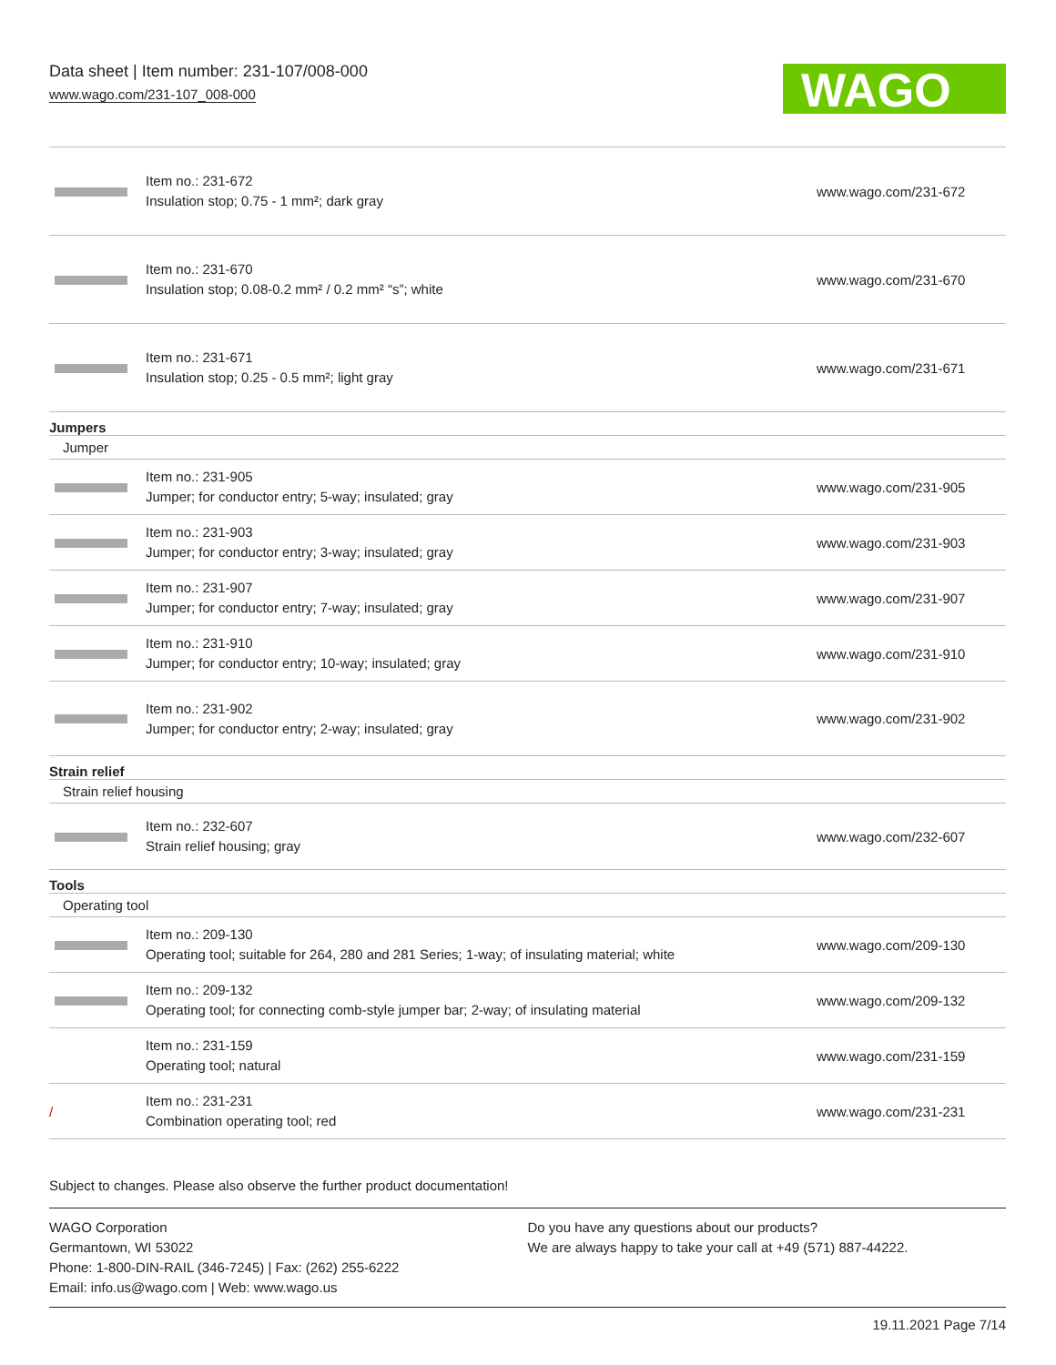Data sheet | Item number: 231-107/008-000
www.wago.com/231-107_008-000
WAGO
| | Item no.: 231-672 Insulation stop; 0.75 - 1 mm²; dark gray | www.wago.com/231-672 |
| | Item no.: 231-670 Insulation stop; 0.08-0.2 mm² / 0.2 mm² “s”; white | www.wago.com/231-670 |
| | Item no.: 231-671 Insulation stop; 0.25 - 0.5 mm²; light gray | www.wago.com/231-671 |
| Jumpers | | |
| Jumper | | |
| | Item no.: 231-905 Jumper; for conductor entry; 5-way; insulated; gray | www.wago.com/231-905 |
| | Item no.: 231-903 Jumper; for conductor entry; 3-way; insulated; gray | www.wago.com/231-903 |
| | Item no.: 231-907 Jumper; for conductor entry; 7-way; insulated; gray | www.wago.com/231-907 |
| | Item no.: 231-910 Jumper; for conductor entry; 10-way; insulated; gray | www.wago.com/231-910 |
| | Item no.: 231-902 Jumper; for conductor entry; 2-way; insulated; gray | www.wago.com/231-902 |
| Strain relief | | |
| Strain relief housing | | |
| | Item no.: 232-607 Strain relief housing; gray | www.wago.com/232-607 |
| Tools | | |
| Operating tool | | |
| | Item no.: 209-130 Operating tool; suitable for 264, 280 and 281 Series; 1-way; of insulating material; white | www.wago.com/209-130 |
| | Item no.: 209-132 Operating tool; for connecting comb-style jumper bar; 2-way; of insulating material | www.wago.com/209-132 |
| | Item no.: 231-159 Operating tool; natural | www.wago.com/231-159 |
| / | Item no.: 231-231 Combination operating tool; red | www.wago.com/231-231 |
Subject to changes. Please also observe the further product documentation!
WAGO Corporation
Germantown, WI 53022
Phone: 1-800-DIN-RAIL (346-7245) | Fax: (262) 255-6222
Email: info.us@wago.com | Web: www.wago.us
Do you have any questions about our products?
We are always happy to take your call at +49 (571) 887-44222.
19.11.2021 Page 7/14